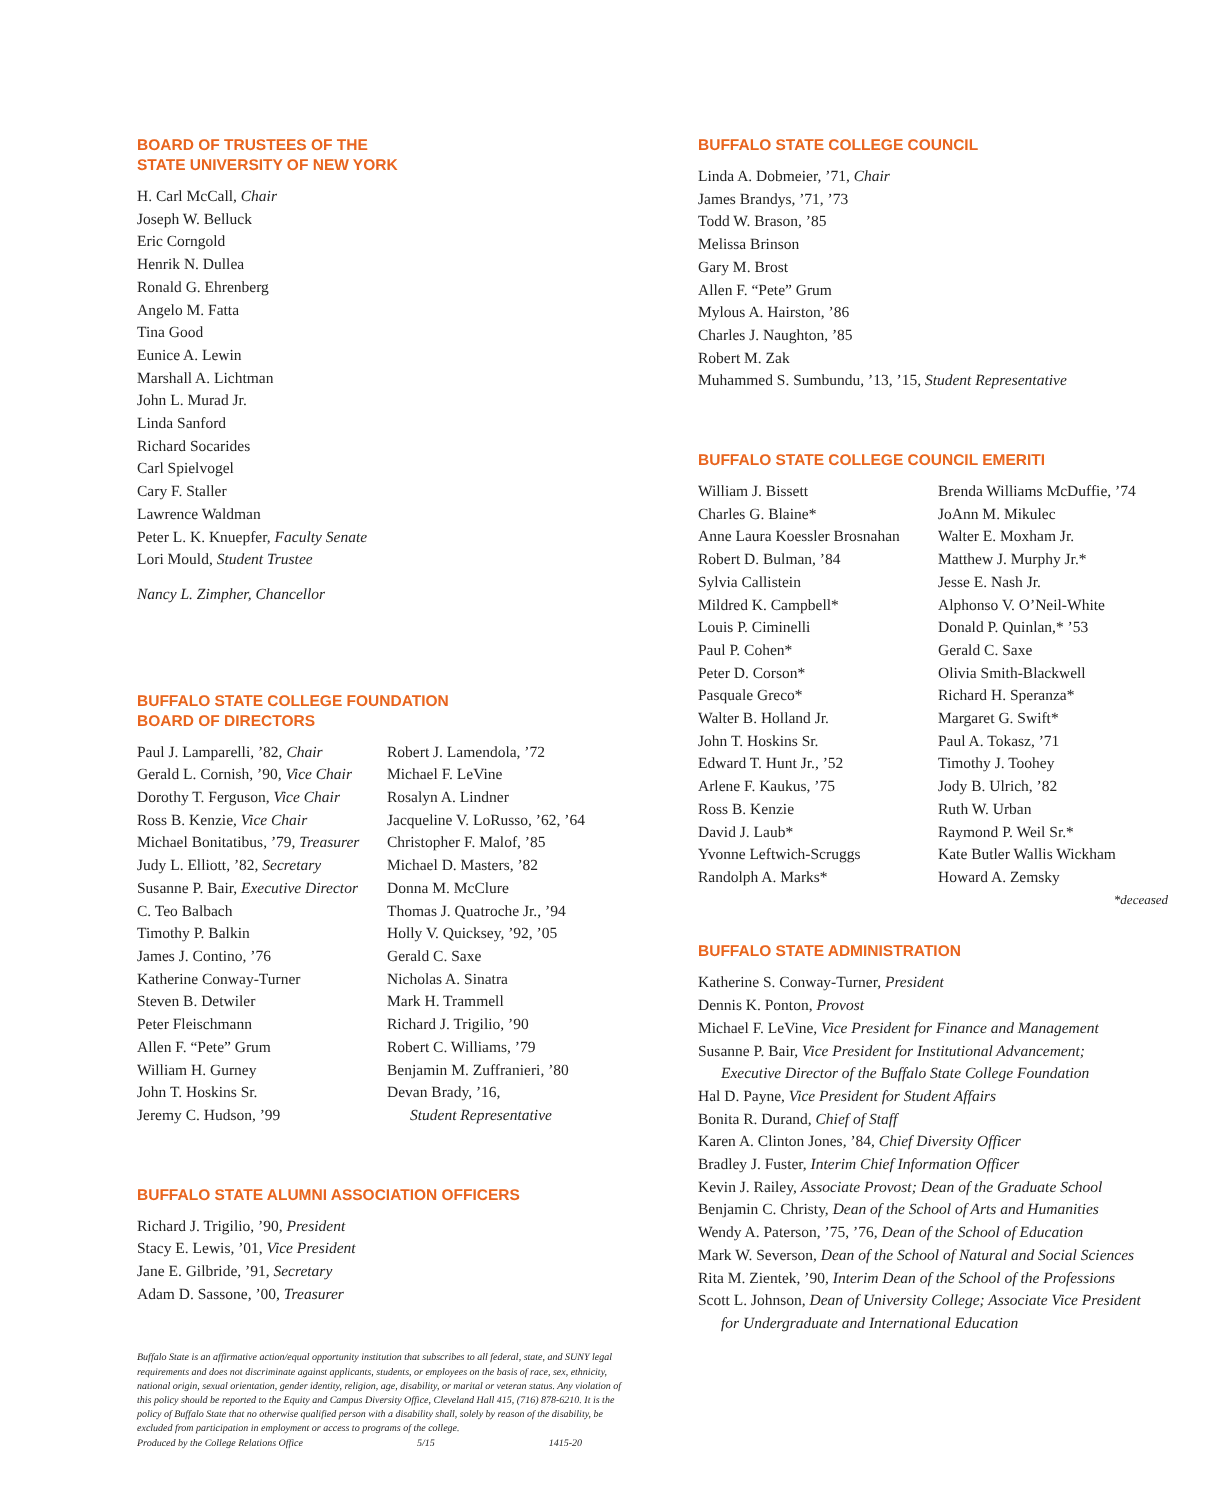BOARD OF TRUSTEES OF THE
STATE UNIVERSITY OF NEW YORK
H. Carl McCall, Chair
Joseph W. Belluck
Eric Corngold
Henrik N. Dullea
Ronald G. Ehrenberg
Angelo M. Fatta
Tina Good
Eunice A. Lewin
Marshall A. Lichtman
John L. Murad Jr.
Linda Sanford
Richard Socarides
Carl Spielvogel
Cary F. Staller
Lawrence Waldman
Peter L. K. Knuepfer, Faculty Senate
Lori Mould, Student Trustee
Nancy L. Zimpher, Chancellor
BUFFALO STATE COLLEGE FOUNDATION
BOARD OF DIRECTORS
Paul J. Lamparelli, ’82, Chair
Gerald L. Cornish, ’90, Vice Chair
Dorothy T. Ferguson, Vice Chair
Ross B. Kenzie, Vice Chair
Michael Bonitatibus, ’79, Treasurer
Judy L. Elliott, ’82, Secretary
Susanne P. Bair, Executive Director
C. Teo Balbach
Timothy P. Balkin
James J. Contino, ’76
Katherine Conway-Turner
Steven B. Detwiler
Peter Fleischmann
Allen F. “Pete” Grum
William H. Gurney
John T. Hoskins Sr.
Jeremy C. Hudson, ’99
Robert J. Lamendola, ’72
Michael F. LeVine
Rosalyn A. Lindner
Jacqueline V. LoRusso, ’62, ’64
Christopher F. Malof, ’85
Michael D. Masters, ’82
Donna M. McClure
Thomas J. Quatroche Jr., ’94
Holly V. Quicksey, ’92, ’05
Gerald C. Saxe
Nicholas A. Sinatra
Mark H. Trammell
Richard J. Trigilio, ’90
Robert C. Williams, ’79
Benjamin M. Zuffranieri, ’80
Devan Brady, ’16,
Student Representative
BUFFALO STATE ALUMNI ASSOCIATION OFFICERS
Richard J. Trigilio, ’90, President
Stacy E. Lewis, ’01, Vice President
Jane E. Gilbride, ’91, Secretary
Adam D. Sassone, ’00, Treasurer
Buffalo State is an affirmative action/equal opportunity institution that subscribes to all federal, state, and SUNY legal requirements and does not discriminate against applicants, students, or employees on the basis of race, sex, ethnicity, national origin, sexual orientation, gender identity, religion, age, disability, or marital or veteran status. Any violation of this policy should be reported to the Equity and Campus Diversity Office, Cleveland Hall 415, (716) 878-6210. It is the policy of Buffalo State that no otherwise qualified person with a disability shall, solely by reason of the disability, be excluded from participation in employment or access to programs of the college.
Produced by the College Relations Office 5/15 1415-20
BUFFALO STATE COLLEGE COUNCIL
Linda A. Dobmeier, ’71, Chair
James Brandys, ’71, ’73
Todd W. Brason, ’85
Melissa Brinson
Gary M. Brost
Allen F. “Pete” Grum
Mylous A. Hairston, ’86
Charles J. Naughton, ’85
Robert M. Zak
Muhammed S. Sumbundu, ’13, ’15, Student Representative
BUFFALO STATE COLLEGE COUNCIL EMERITI
William J. Bissett
Charles G. Blaine*
Anne Laura Koessler Brosnahan
Robert D. Bulman, ’84
Sylvia Callistein
Mildred K. Campbell*
Louis P. Ciminelli
Paul P. Cohen*
Peter D. Corson*
Pasquale Greco*
Walter B. Holland Jr.
John T. Hoskins Sr.
Edward T. Hunt Jr., ’52
Arlene F. Kaukus, ’75
Ross B. Kenzie
David J. Laub*
Yvonne Leftwich-Scruggs
Randolph A. Marks*
Brenda Williams McDuffie, ’74
JoAnn M. Mikulec
Walter E. Moxham Jr.
Matthew J. Murphy Jr.*
Jesse E. Nash Jr.
Alphonso V. O’Neil-White
Donald P. Quinlan,* ’53
Gerald C. Saxe
Olivia Smith-Blackwell
Richard H. Speranza*
Margaret G. Swift*
Paul A. Tokasz, ’71
Timothy J. Toohey
Jody B. Ulrich, ’82
Ruth W. Urban
Raymond P. Weil Sr.*
Kate Butler Wallis Wickham
Howard A. Zemsky
*deceased
BUFFALO STATE ADMINISTRATION
Katherine S. Conway-Turner, President
Dennis K. Ponton, Provost
Michael F. LeVine, Vice President for Finance and Management
Susanne P. Bair, Vice President for Institutional Advancement;
Executive Director of the Buffalo State College Foundation
Hal D. Payne, Vice President for Student Affairs
Bonita R. Durand, Chief of Staff
Karen A. Clinton Jones, ’84, Chief Diversity Officer
Bradley J. Fuster, Interim Chief Information Officer
Kevin J. Railey, Associate Provost; Dean of the Graduate School
Benjamin C. Christy, Dean of the School of Arts and Humanities
Wendy A. Paterson, ’75, ’76, Dean of the School of Education
Mark W. Severson, Dean of the School of Natural and Social Sciences
Rita M. Zientek, ’90, Interim Dean of the School of the Professions
Scott L. Johnson, Dean of University College; Associate Vice President
for Undergraduate and International Education